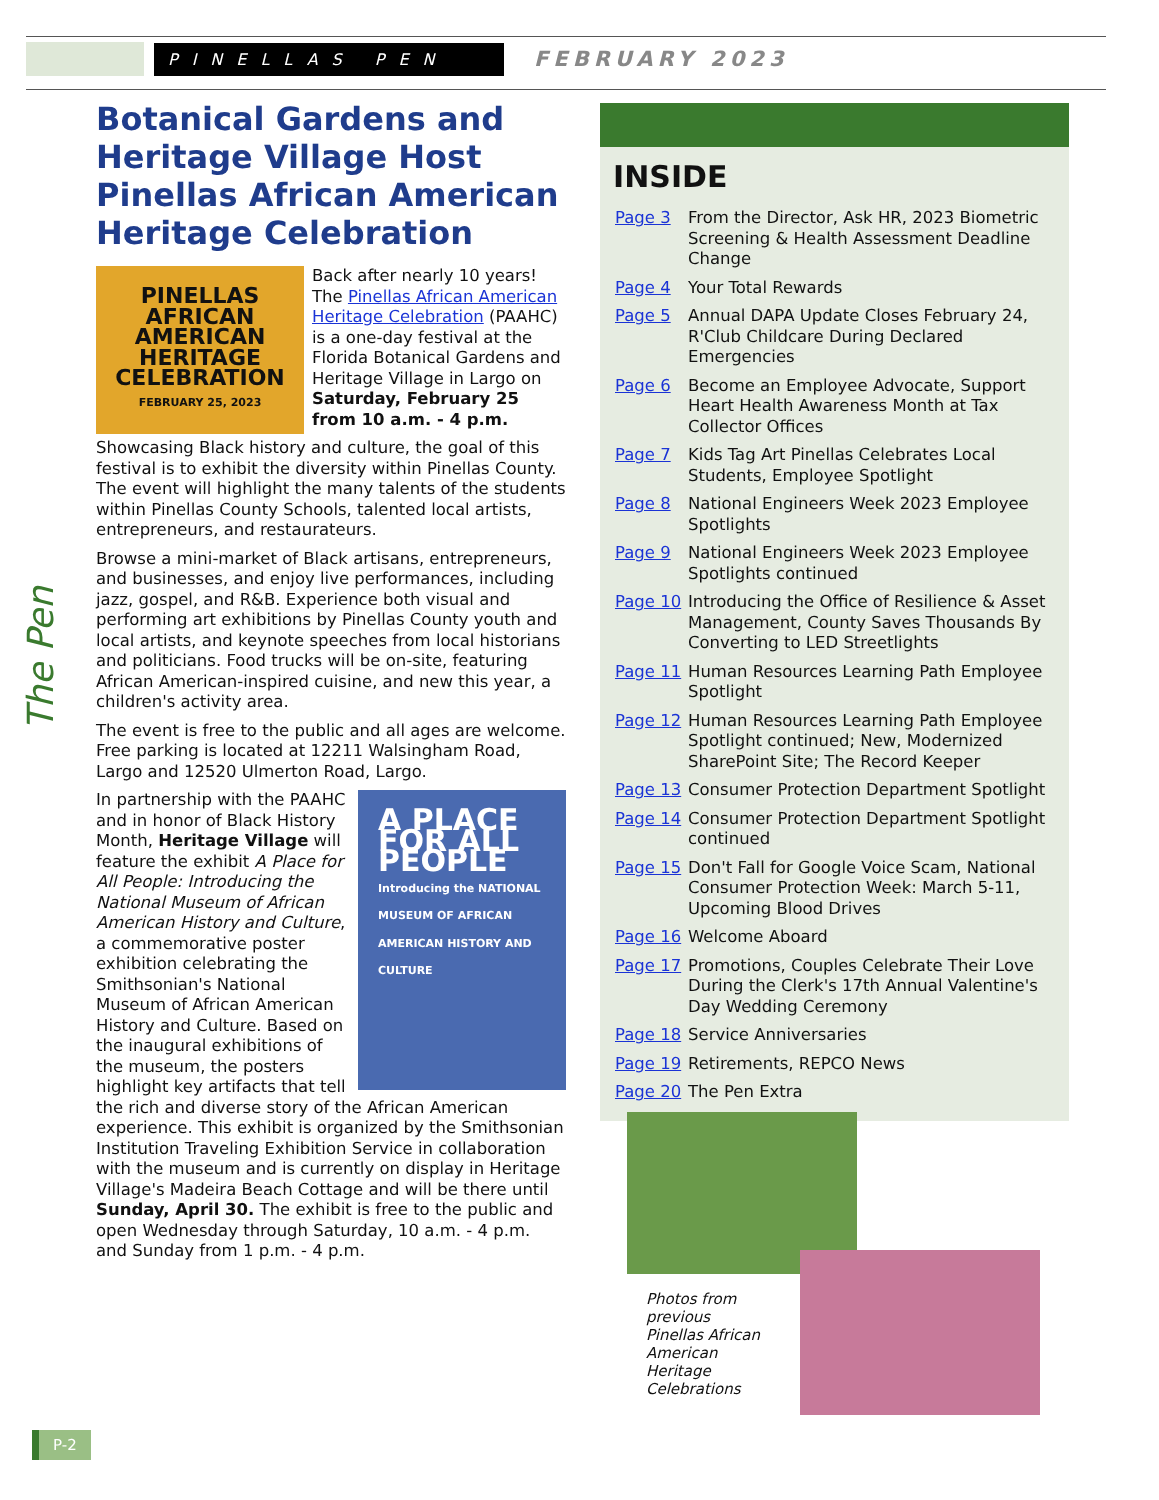PINELLAS PEN
FEBRUARY 2023
The Pen
Botanical Gardens and Heritage Village Host Pinellas African American Heritage Celebration
PINELLAS
AFRICAN AMERICAN HERITAGE CELEBRATION
FEBRUARY 25, 2023
Back after nearly 10 years! The Pinellas African American Heritage Celebration (PAAHC) is a one-day festival at the Florida Botanical Gardens and Heritage Village in Largo on Saturday, February 25 from 10 a.m. - 4 p.m.
Showcasing Black history and culture, the goal of this festival is to exhibit the diversity within Pinellas County. The event will highlight the many talents of the students within Pinellas County Schools, talented local artists, entrepreneurs, and restaurateurs.
Browse a mini-market of Black artisans, entrepreneurs, and businesses, and enjoy live performances, including jazz, gospel, and R&B. Experience both visual and performing art exhibitions by Pinellas County youth and local artists, and keynote speeches from local historians and politicians. Food trucks will be on-site, featuring African American-inspired cuisine, and new this year, a children's activity area.
The event is free to the public and all ages are welcome. Free parking is located at 12211 Walsingham Road, Largo and 12520 Ulmerton Road, Largo.
A PLACE FOR ALL PEOPLE
Introducing the NATIONAL MUSEUM OF AFRICAN AMERICAN HISTORY AND CULTURE
In partnership with the PAAHC and in honor of Black History Month, Heritage Village will feature the exhibit A Place for All People: Introducing the National Museum of African American History and Culture, a commemorative poster exhibition celebrating the Smithsonian's National Museum of African American History and Culture. Based on the inaugural exhibitions of the museum, the posters highlight key artifacts that tell the rich and diverse story of the African American experience. This exhibit is organized by the Smithsonian Institution Traveling Exhibition Service in collaboration with the museum and is currently on display in Heritage Village's Madeira Beach Cottage and will be there until Sunday, April 30. The exhibit is free to the public and open Wednesday through Saturday, 10 a.m. - 4 p.m. and Sunday from 1 p.m. - 4 p.m.
INSIDE
Page 3 From the Director, Ask HR, 2023 Biometric Screening & Health Assessment Deadline Change
Page 4 Your Total Rewards
Page 5 Annual DAPA Update Closes February 24, R'Club Childcare During Declared Emergencies
Page 6 Become an Employee Advocate, Support Heart Health Awareness Month at Tax Collector Offices
Page 7 Kids Tag Art Pinellas Celebrates Local Students, Employee Spotlight
Page 8 National Engineers Week 2023 Employee Spotlights
Page 9 National Engineers Week 2023 Employee Spotlights continued
Page 10 Introducing the Office of Resilience & Asset Management, County Saves Thousands By Converting to LED Streetlights
Page 11 Human Resources Learning Path Employee Spotlight
Page 12 Human Resources Learning Path Employee Spotlight continued; New, Modernized SharePoint Site; The Record Keeper
Page 13 Consumer Protection Department Spotlight
Page 14 Consumer Protection Department Spotlight continued
Page 15 Don't Fall for Google Voice Scam, National Consumer Protection Week: March 5-11, Upcoming Blood Drives
Page 16 Welcome Aboard
Page 17 Promotions, Couples Celebrate Their Love During the Clerk's 17th Annual Valentine's Day Wedding Ceremony
Page 18 Service Anniversaries
Page 19 Retirements, REPCO News
Page 20 The Pen Extra
Photos from previous Pinellas African American Heritage Celebrations
P-2